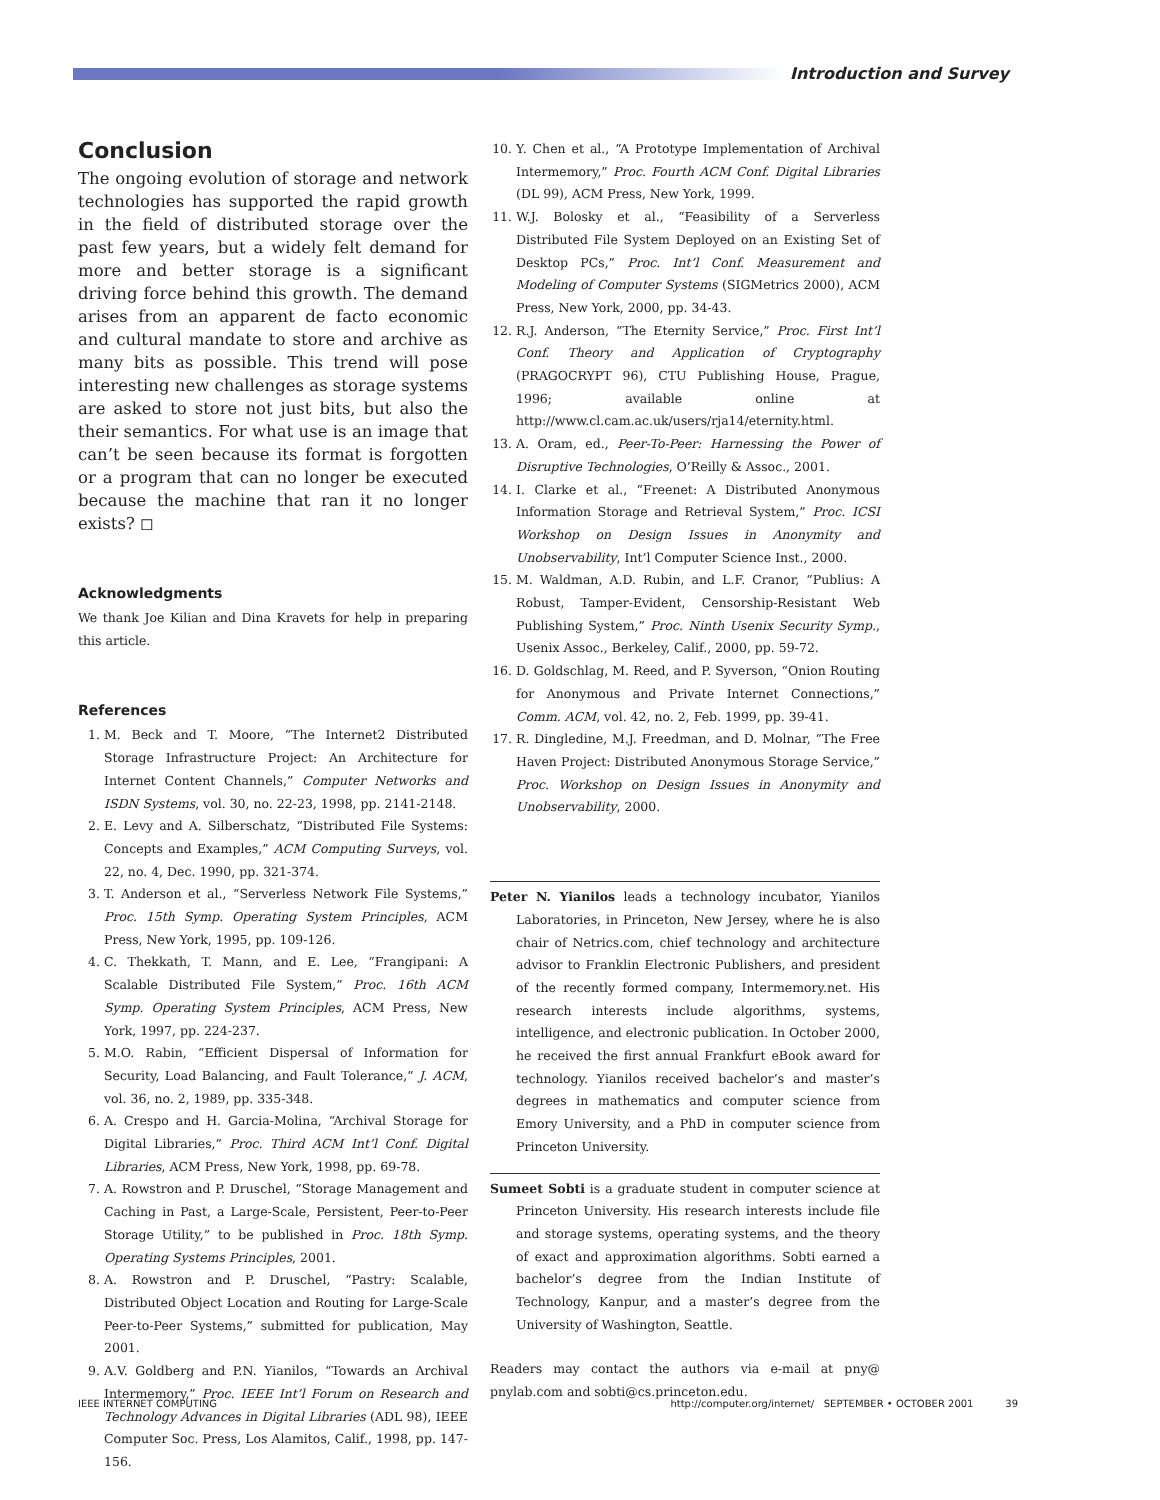Introduction and Survey
Conclusion
The ongoing evolution of storage and network technologies has supported the rapid growth in the field of distributed storage over the past few years, but a widely felt demand for more and better storage is a significant driving force behind this growth. The demand arises from an apparent de facto economic and cultural mandate to store and archive as many bits as possible. This trend will pose interesting new challenges as storage systems are asked to store not just bits, but also the their semantics. For what use is an image that can’t be seen because its format is forgotten or a program that can no longer be executed because the machine that ran it no longer exists? ◻
Acknowledgments
We thank Joe Kilian and Dina Kravets for help in preparing this article.
References
1. M. Beck and T. Moore, “The Internet2 Distributed Storage Infrastructure Project: An Architecture for Internet Content Channels,” Computer Networks and ISDN Systems, vol. 30, no. 22-23, 1998, pp. 2141-2148.
2. E. Levy and A. Silberschatz, “Distributed File Systems: Concepts and Examples,” ACM Computing Surveys, vol. 22, no. 4, Dec. 1990, pp. 321-374.
3. T. Anderson et al., “Serverless Network File Systems,” Proc. 15th Symp. Operating System Principles, ACM Press, New York, 1995, pp. 109-126.
4. C. Thekkath, T. Mann, and E. Lee, “Frangipani: A Scalable Distributed File System,” Proc. 16th ACM Symp. Operating System Principles, ACM Press, New York, 1997, pp. 224-237.
5. M.O. Rabin, “Efficient Dispersal of Information for Security, Load Balancing, and Fault Tolerance,” J. ACM, vol. 36, no. 2, 1989, pp. 335-348.
6. A. Crespo and H. Garcia-Molina, “Archival Storage for Digital Libraries,” Proc. Third ACM Int’l Conf. Digital Libraries, ACM Press, New York, 1998, pp. 69-78.
7. A. Rowstron and P. Druschel, “Storage Management and Caching in Past, a Large-Scale, Persistent, Peer-to-Peer Storage Utility,” to be published in Proc. 18th Symp. Operating Systems Principles, 2001.
8. A. Rowstron and P. Druschel, “Pastry: Scalable, Distributed Object Location and Routing for Large-Scale Peer-to-Peer Systems,” submitted for publication, May 2001.
9. A.V. Goldberg and P.N. Yianilos, “Towards an Archival Intermemory,” Proc. IEEE Int’l Forum on Research and Technology Advances in Digital Libraries (ADL 98), IEEE Computer Soc. Press, Los Alamitos, Calif., 1998, pp. 147-156.
10. Y. Chen et al., “A Prototype Implementation of Archival Intermemory,” Proc. Fourth ACM Conf. Digital Libraries (DL 99), ACM Press, New York, 1999.
11. W.J. Bolosky et al., “Feasibility of a Serverless Distributed File System Deployed on an Existing Set of Desktop PCs,” Proc. Int’l Conf. Measurement and Modeling of Computer Systems (SIGMetrics 2000), ACM Press, New York, 2000, pp. 34-43.
12. R.J. Anderson, “The Eternity Service,” Proc. First Int’l Conf. Theory and Application of Cryptography (PRAGOCRYPT 96), CTU Publishing House, Prague, 1996; available online at http://www.cl.cam.ac.uk/users/rja14/eternity.html.
13. A. Oram, ed., Peer-To-Peer: Harnessing the Power of Disruptive Technologies, O’Reilly & Assoc., 2001.
14. I. Clarke et al., “Freenet: A Distributed Anonymous Information Storage and Retrieval System,” Proc. ICSI Workshop on Design Issues in Anonymity and Unobservability, Int’l Computer Science Inst., 2000.
15. M. Waldman, A.D. Rubin, and L.F. Cranor, “Publius: A Robust, Tamper-Evident, Censorship-Resistant Web Publishing System,” Proc. Ninth Usenix Security Symp., Usenix Assoc., Berkeley, Calif., 2000, pp. 59-72.
16. D. Goldschlag, M. Reed, and P. Syverson, “Onion Routing for Anonymous and Private Internet Connections,” Comm. ACM, vol. 42, no. 2, Feb. 1999, pp. 39-41.
17. R. Dingledine, M.J. Freedman, and D. Molnar, “The Free Haven Project: Distributed Anonymous Storage Service,” Proc. Workshop on Design Issues in Anonymity and Unobservability, 2000.
Peter N. Yianilos leads a technology incubator, Yianilos Laboratories, in Princeton, New Jersey, where he is also chair of Netrics.com, chief technology and architecture advisor to Franklin Electronic Publishers, and president of the recently formed company, Intermemory.net. His research interests include algorithms, systems, intelligence, and electronic publication. In October 2000, he received the first annual Frankfurt eBook award for technology. Yianilos received bachelor’s and master’s degrees in mathematics and computer science from Emory University, and a PhD in computer science from Princeton University.
Sumeet Sobti is a graduate student in computer science at Princeton University. His research interests include file and storage systems, operating systems, and the theory of exact and approximation algorithms. Sobti earned a bachelor’s degree from the Indian Institute of Technology, Kanpur, and a master’s degree from the University of Washington, Seattle.
Readers may contact the authors via e-mail at pny@ pnylab.com and sobti@cs.princeton.edu.
IEEE INTERNET COMPUTING http://computer.org/internet/ SEPTEMBER • OCTOBER 2001 39